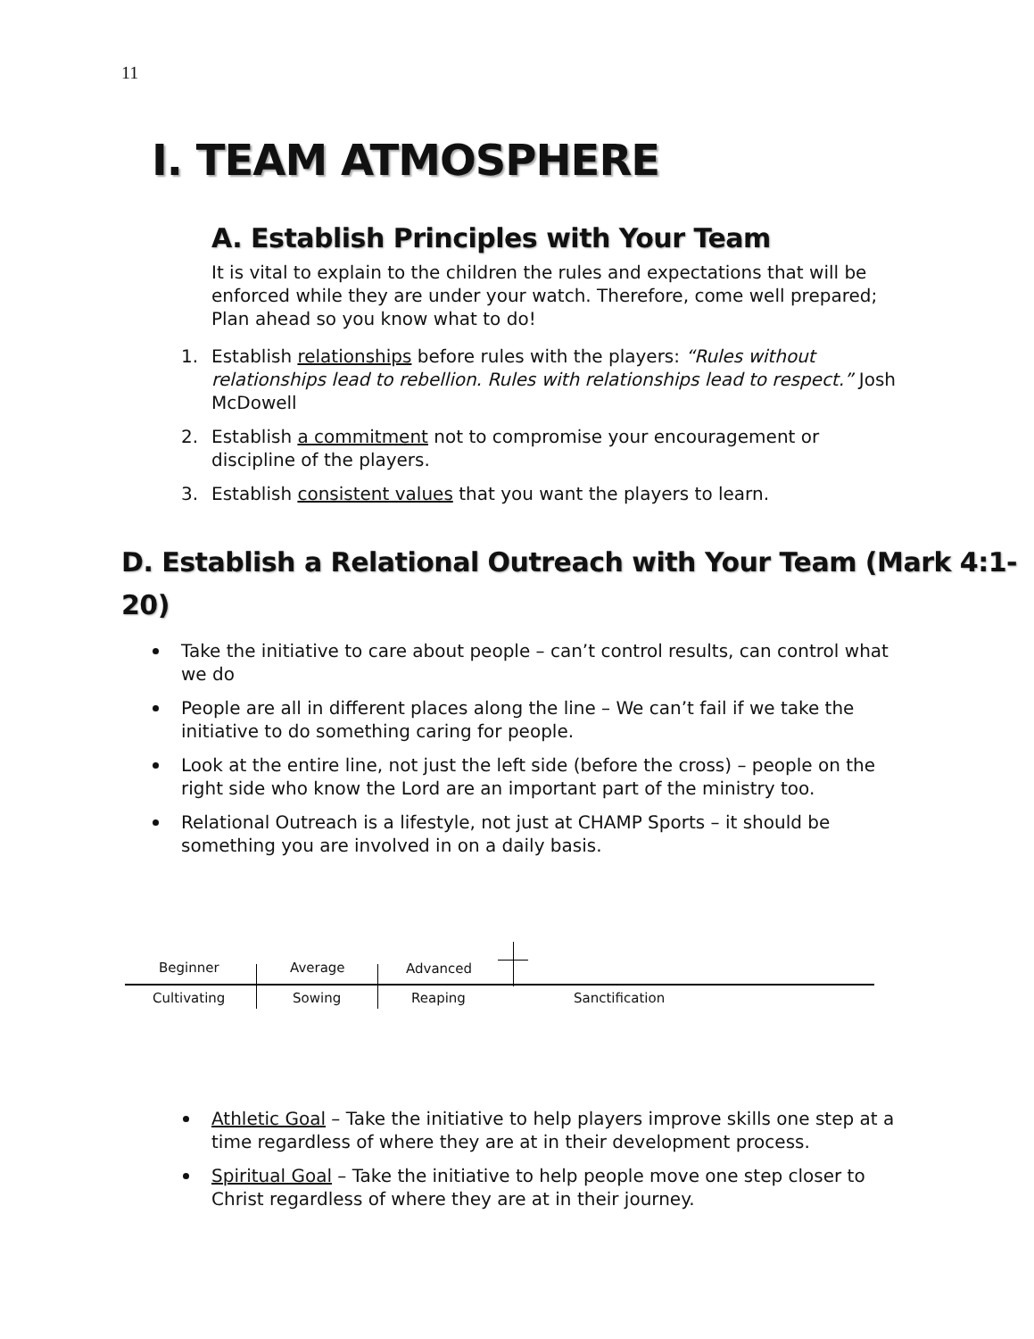11
I. TEAM ATMOSPHERE
A. Establish Principles with Your Team
It is vital to explain to the children the rules and expectations that will be enforced while they are under your watch. Therefore, come well prepared; Plan ahead so you know what to do!
1. Establish relationships before rules with the players: “Rules without relationships lead to rebellion. Rules with relationships lead to respect.” Josh McDowell
2. Establish a commitment not to compromise your encouragement or discipline of the players.
3. Establish consistent values that you want the players to learn.
D. Establish a Relational Outreach with Your Team (Mark 4:1-20)
Take the initiative to care about people – can’t control results, can control what we do
People are all in different places along the line – We can’t fail if we take the initiative to do something caring for people.
Look at the entire line, not just the left side (before the cross) – people on the right side who know the Lord are an important part of the ministry too.
Relational Outreach is a lifestyle, not just at CHAMP Sports – it should be something you are involved in on a daily basis.
Beginner Average Advanced
Cultivating Sowing Reaping Sanctification
Athletic Goal – Take the initiative to help players improve skills one step at a time regardless of where they are at in their development process.
Spiritual Goal – Take the initiative to help people move one step closer to Christ regardless of where they are at in their journey.